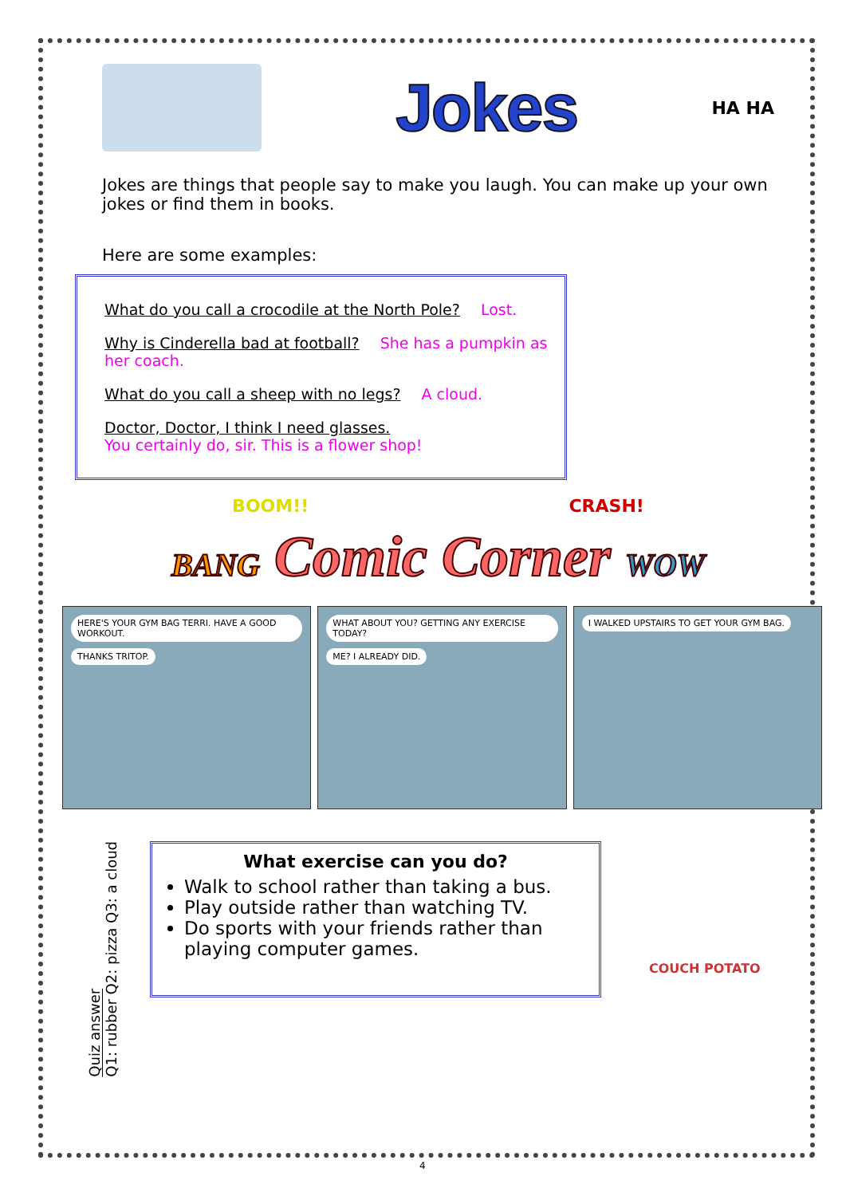Jokes
HA HA
Jokes are things that people say to make you laugh. You can make up your own jokes or find them in books.
Here are some examples:
What do you call a crocodile at the North Pole? Lost.
Why is Cinderella bad at football? She has a pumpkin as her coach.
What do you call a sheep with no legs? A cloud.
Doctor, Doctor, I think I need glasses.
You certainly do, sir. This is a flower shop!
BOOM!! CRASH!
BANG Comic Corner WOW
HERE'S YOUR GYM BAG TERRI. HAVE A GOOD WORKOUT. THANKS TRITOP.
WHAT ABOUT YOU? GETTING ANY EXERCISE TODAY? ME? I ALREADY DID.
I WALKED UPSTAIRS TO GET YOUR GYM BAG.
Quiz answer
Q1: rubber Q2: pizza Q3: a cloud
What exercise can you do?
Walk to school rather than taking a bus.
Play outside rather than watching TV.
Do sports with your friends rather than playing computer games.
COUCH POTATO
4